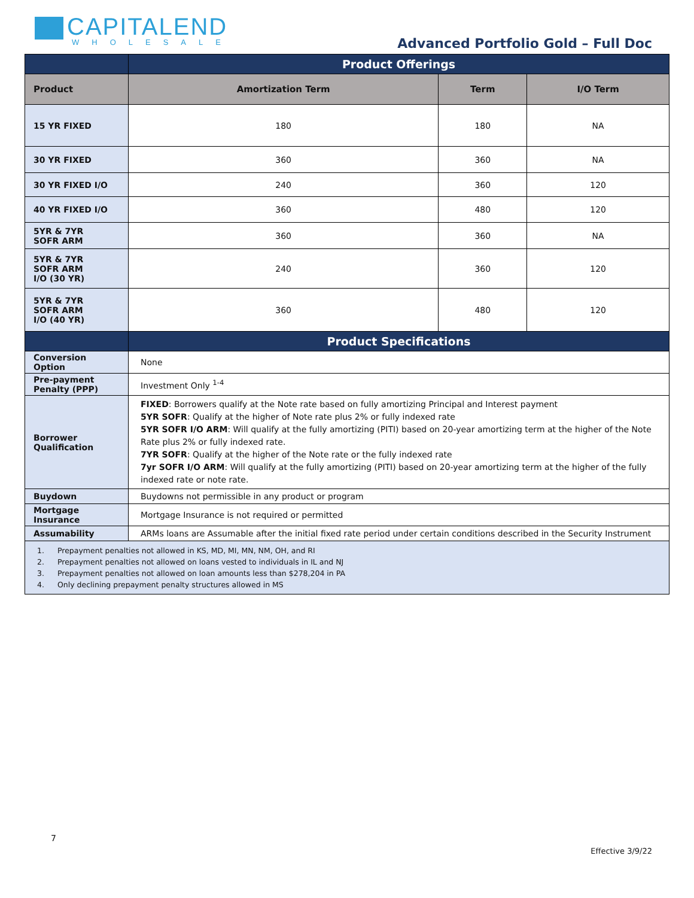CAPITALEND
WHOLESALE
Advanced Portfolio Gold – Full Doc
| | Product Offerings | | |
| Product | Amortization Term | Term | I/O Term |
| 15 YR FIXED | 180 | 180 | NA |
| 30 YR FIXED | 360 | 360 | NA |
| 30 YR FIXED I/O | 240 | 360 | 120 |
| 40 YR FIXED I/O | 360 | 480 | 120 |
| 5YR & 7YR SOFR ARM | 360 | 360 | NA |
| 5YR & 7YR SOFR ARM I/O (30 YR) | 240 | 360 | 120 |
| 5YR & 7YR SOFR ARM I/O (40 YR) | 360 | 480 | 120 |
| | Product Specifications | | |
| Conversion Option | None | | |
| Pre-payment Penalty (PPP) | Investment Only <sup>1-4</sup> | | |
| Borrower Qualification | FIXED : Borrowers qualify at the Note rate based on fully amortizing Principal and Interest payment 5YR SOFR : Qualify at the higher of Note rate plus 2% or fully indexed rate 5YR SOFR I/O ARM : Will qualify at the fully amortizing (PITI) based on 20-year amortizing term at the higher of the Note Rate plus 2% or fully indexed rate. 7YR SOFR : Qualify at the higher of the Note rate or the fully indexed rate 7yr SOFR I/O ARM : Will qualify at the fully amortizing (PITI) based on 20-year amortizing term at the higher of the fully indexed rate or note rate. | | |
| Buydown | Buydowns not permissible in any product or program | | |
| Mortgage Insurance | Mortgage Insurance is not required or permitted | | |
| Assumability | ARMs loans are Assumable after the initial fixed rate period under certain conditions described in the Security Instrument | | |
| 1. Prepayment penalties not allowed in KS, MD, MI, MN, NM, OH, and RI 2. Prepayment penalties not allowed on loans vested to individuals in IL and NJ 3. Prepayment penalties not allowed on loan amounts less than $278,204 in PA 4. Only declining prepayment penalty structures allowed in MS | | | |
7
Effective 3/9/22